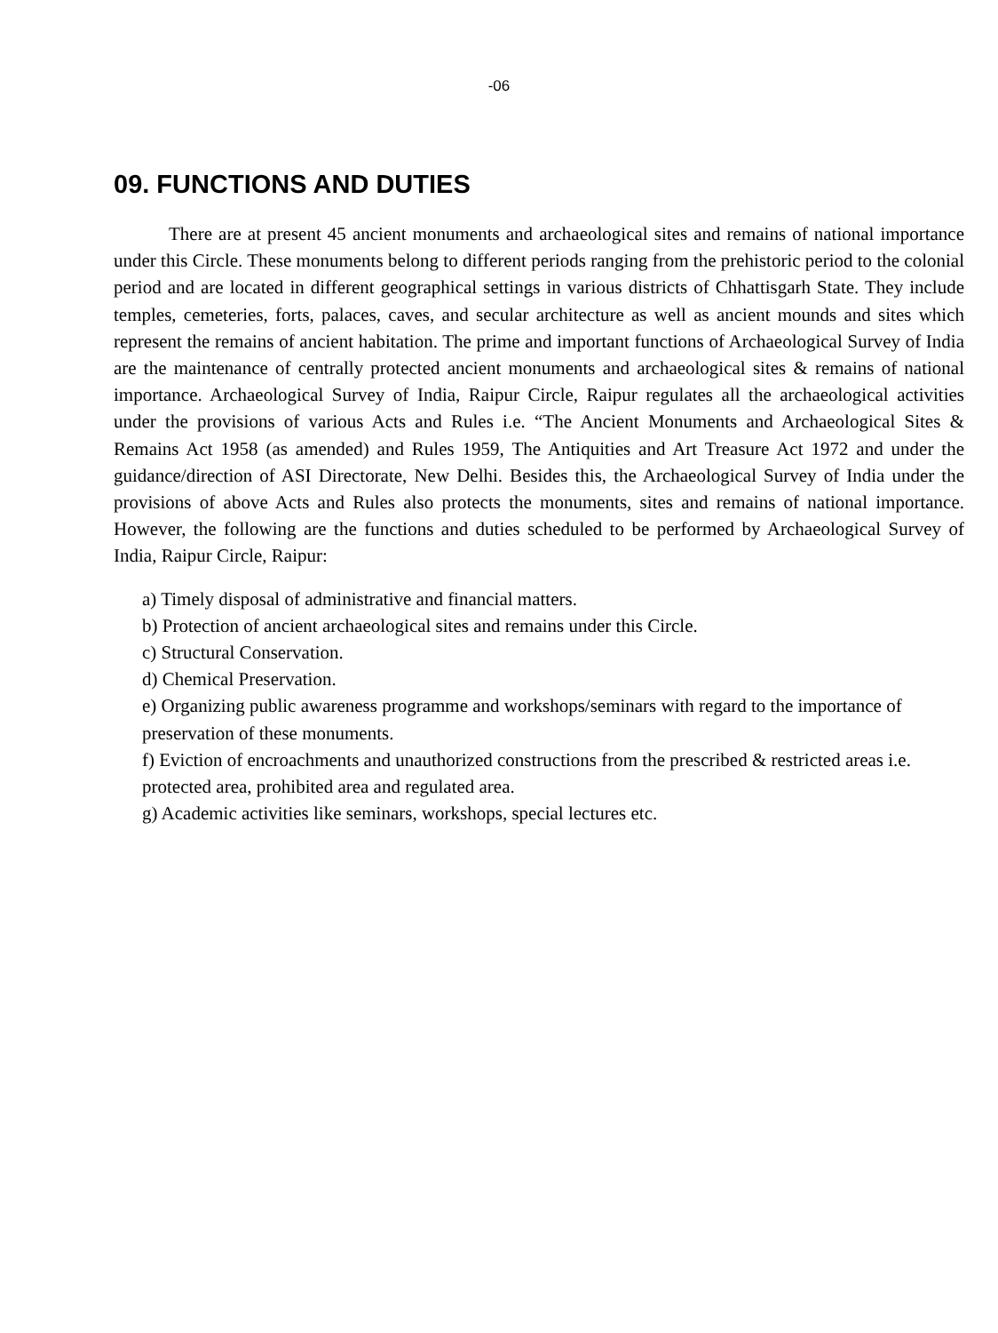-06
09. FUNCTIONS AND DUTIES
There are at present 45 ancient monuments and archaeological sites and remains of national importance under this Circle. These monuments belong to different periods ranging from the prehistoric period to the colonial period and are located in different geographical settings in various districts of Chhattisgarh State. They include temples, cemeteries, forts, palaces, caves, and secular architecture as well as ancient mounds and sites which represent the remains of ancient habitation. The prime and important functions of Archaeological Survey of India are the maintenance of centrally protected ancient monuments and archaeological sites & remains of national importance. Archaeological Survey of India, Raipur Circle, Raipur regulates all the archaeological activities under the provisions of various Acts and Rules i.e. “The Ancient Monuments and Archaeological Sites & Remains Act 1958 (as amended) and Rules 1959, The Antiquities and Art Treasure Act 1972 and under the guidance/direction of ASI Directorate, New Delhi. Besides this, the Archaeological Survey of India under the provisions of above Acts and Rules also protects the monuments, sites and remains of national importance. However, the following are the functions and duties scheduled to be performed by Archaeological Survey of India, Raipur Circle, Raipur:
a) Timely disposal of administrative and financial matters.
b) Protection of ancient archaeological sites and remains under this Circle.
c) Structural Conservation.
d) Chemical Preservation.
e) Organizing public awareness programme and workshops/seminars with regard to the importance of preservation of these monuments.
f) Eviction of encroachments and unauthorized constructions from the prescribed & restricted areas i.e. protected area, prohibited area and regulated area.
g) Academic activities like seminars, workshops, special lectures etc.